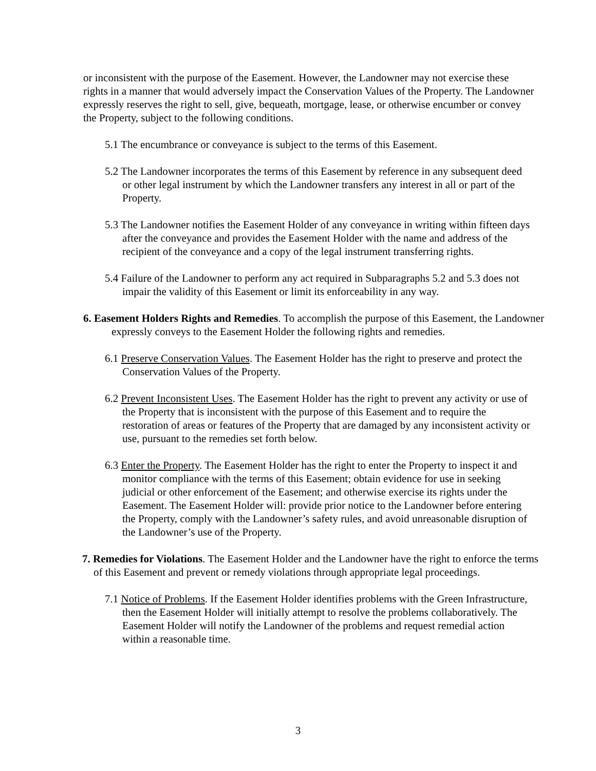or inconsistent with the purpose of the Easement. However, the Landowner may not exercise these rights in a manner that would adversely impact the Conservation Values of the Property. The Landowner expressly reserves the right to sell, give, bequeath, mortgage, lease, or otherwise encumber or convey the Property, subject to the following conditions.
5.1 The encumbrance or conveyance is subject to the terms of this Easement.
5.2 The Landowner incorporates the terms of this Easement by reference in any subsequent deed or other legal instrument by which the Landowner transfers any interest in all or part of the Property.
5.3 The Landowner notifies the Easement Holder of any conveyance in writing within fifteen days after the conveyance and provides the Easement Holder with the name and address of the recipient of the conveyance and a copy of the legal instrument transferring rights.
5.4 Failure of the Landowner to perform any act required in Subparagraphs 5.2 and 5.3 does not impair the validity of this Easement or limit its enforceability in any way.
6. Easement Holders Rights and Remedies. To accomplish the purpose of this Easement, the Landowner expressly conveys to the Easement Holder the following rights and remedies.
6.1 Preserve Conservation Values. The Easement Holder has the right to preserve and protect the Conservation Values of the Property.
6.2 Prevent Inconsistent Uses. The Easement Holder has the right to prevent any activity or use of the Property that is inconsistent with the purpose of this Easement and to require the restoration of areas or features of the Property that are damaged by any inconsistent activity or use, pursuant to the remedies set forth below.
6.3 Enter the Property. The Easement Holder has the right to enter the Property to inspect it and monitor compliance with the terms of this Easement; obtain evidence for use in seeking judicial or other enforcement of the Easement; and otherwise exercise its rights under the Easement. The Easement Holder will: provide prior notice to the Landowner before entering the Property, comply with the Landowner’s safety rules, and avoid unreasonable disruption of the Landowner’s use of the Property.
7. Remedies for Violations. The Easement Holder and the Landowner have the right to enforce the terms of this Easement and prevent or remedy violations through appropriate legal proceedings.
7.1 Notice of Problems. If the Easement Holder identifies problems with the Green Infrastructure, then the Easement Holder will initially attempt to resolve the problems collaboratively. The Easement Holder will notify the Landowner of the problems and request remedial action within a reasonable time.
3